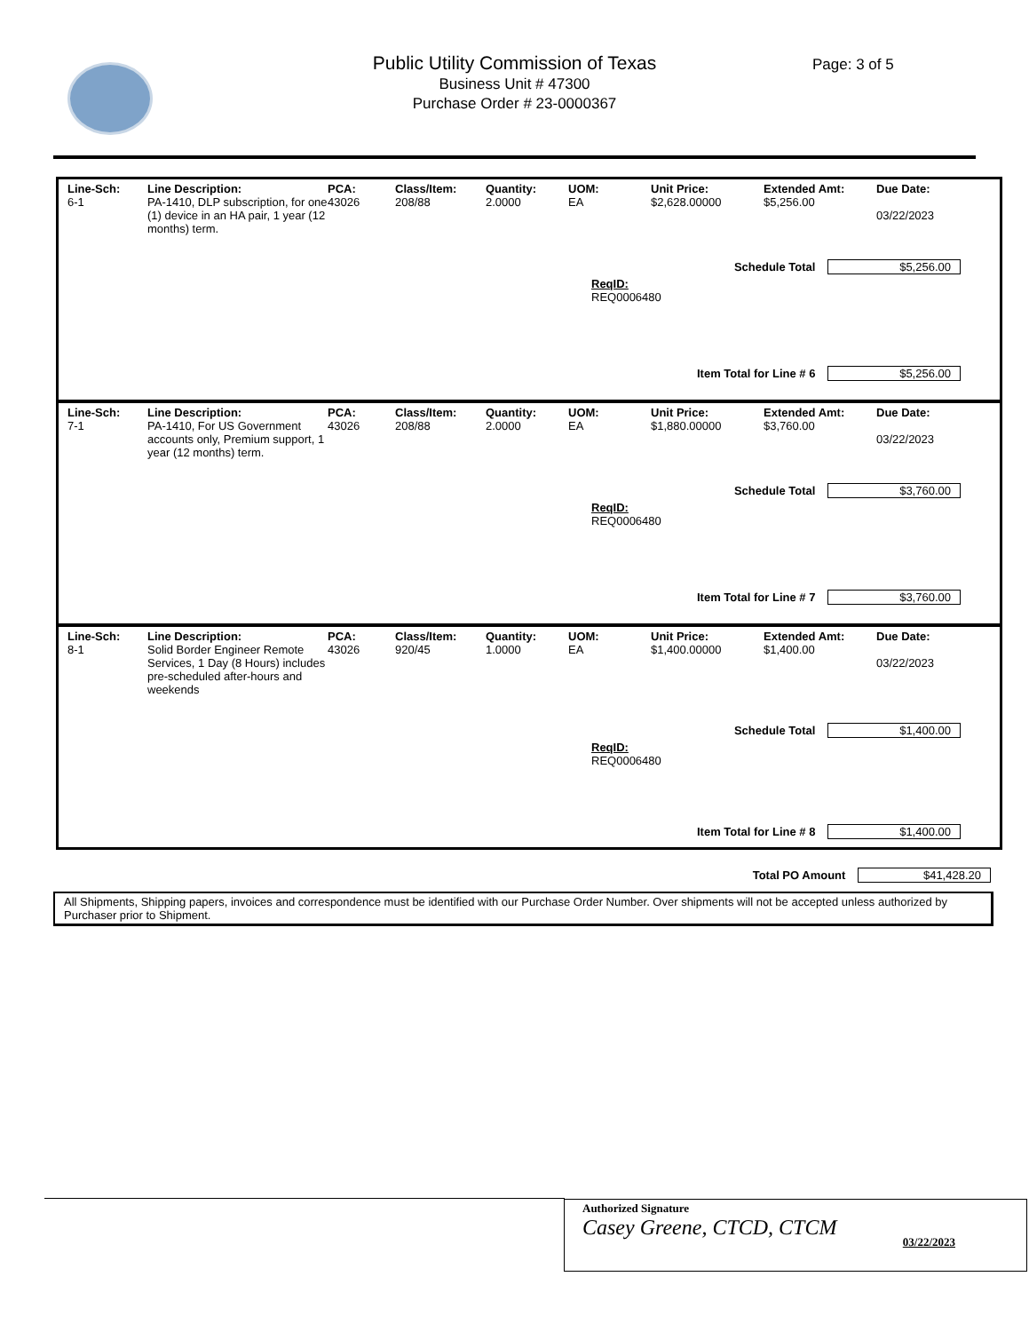Public Utility Commission of Texas
Business Unit # 47300
Purchase Order # 23-0000367
Page: 3 of 5
| Line-Sch: | Line Description: | PCA: | Class/Item: | Quantity: | UOM: | Unit Price: | Extended Amt: | Due Date: |
| --- | --- | --- | --- | --- | --- | --- | --- | --- |
| 6-1 | PA-1410, DLP subscription, for one (1) device in an HA pair, 1 year (12 months) term. | 43026 | 208/88 | 2.0000 | EA | $2,628.00000 | $5,256.00 | 03/22/2023 |
Schedule Total $5,256.00
ReqID:
REQ0006480
Item Total for Line # 6 $5,256.00
| Line-Sch: | Line Description: | PCA: | Class/Item: | Quantity: | UOM: | Unit Price: | Extended Amt: | Due Date: |
| --- | --- | --- | --- | --- | --- | --- | --- | --- |
| 7-1 | PA-1410, For US Government accounts only, Premium support, 1 year (12 months) term. | 43026 | 208/88 | 2.0000 | EA | $1,880.00000 | $3,760.00 | 03/22/2023 |
Schedule Total $3,760.00
ReqID:
REQ0006480
Item Total for Line # 7 $3,760.00
| Line-Sch: | Line Description: | PCA: | Class/Item: | Quantity: | UOM: | Unit Price: | Extended Amt: | Due Date: |
| --- | --- | --- | --- | --- | --- | --- | --- | --- |
| 8-1 | Solid Border Engineer Remote Services, 1 Day (8 Hours) includes pre-scheduled after-hours and weekends | 43026 | 920/45 | 1.0000 | EA | $1,400.00000 | $1,400.00 | 03/22/2023 |
Schedule Total $1,400.00
ReqID:
REQ0006480
Item Total for Line # 8 $1,400.00
Total PO Amount $41,428.20
All Shipments, Shipping papers, invoices and correspondence must be identified with our Purchase Order Number. Over shipments will not be accepted unless authorized by Purchaser prior to Shipment.
Authorized Signature
Casey Greene, CTCD, CTCM 03/22/2023